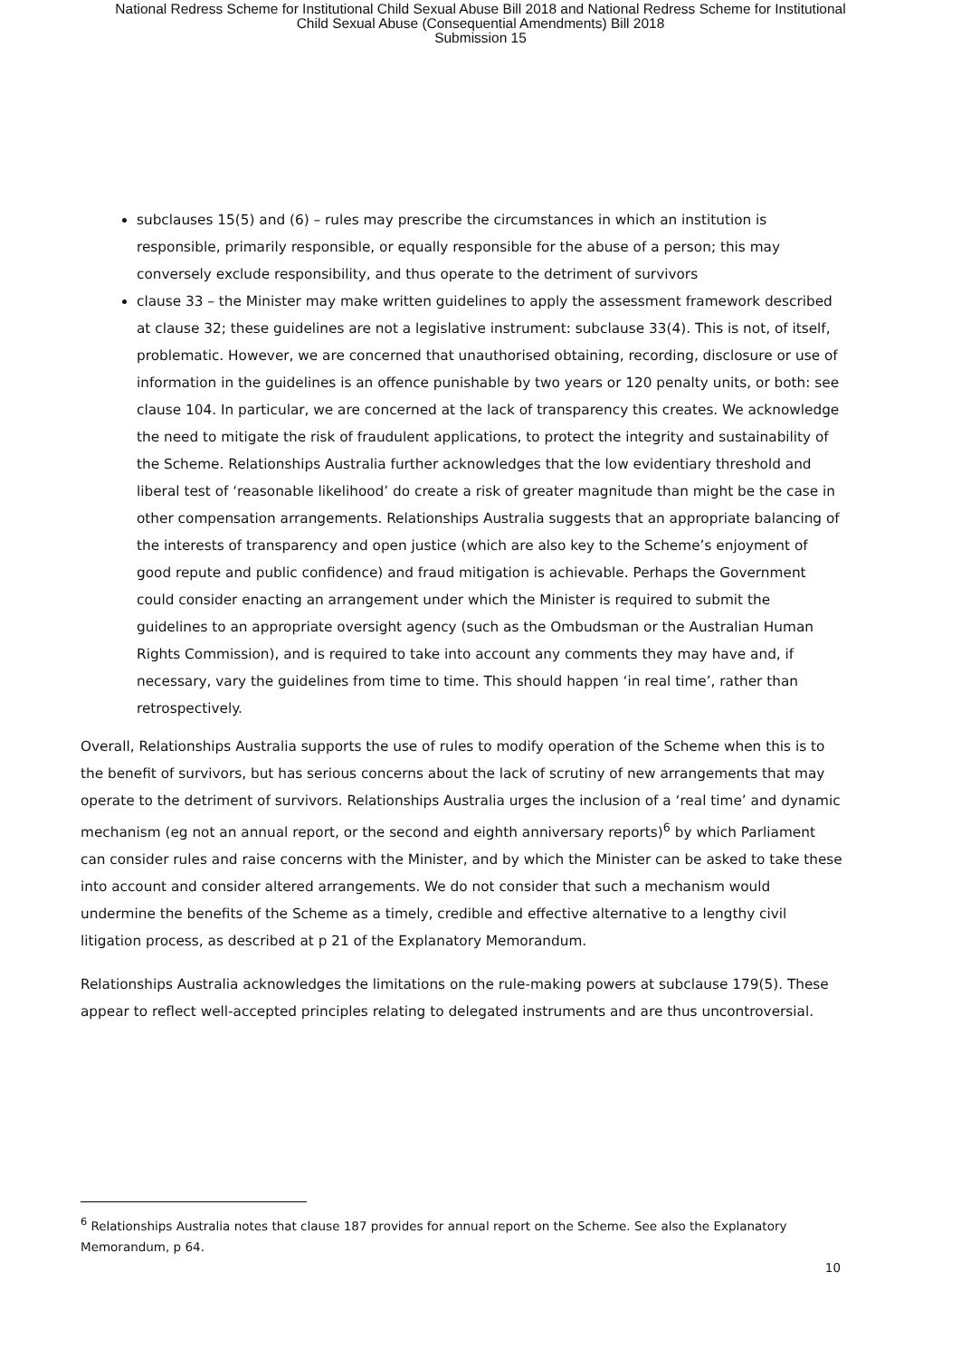National Redress Scheme for Institutional Child Sexual Abuse Bill 2018 and National Redress Scheme for Institutional
Child Sexual Abuse (Consequential Amendments) Bill 2018
Submission 15
subclauses 15(5) and (6) – rules may prescribe the circumstances in which an institution is responsible, primarily responsible, or equally responsible for the abuse of a person; this may conversely exclude responsibility, and thus operate to the detriment of survivors
clause 33 – the Minister may make written guidelines to apply the assessment framework described at clause 32; these guidelines are not a legislative instrument: subclause 33(4). This is not, of itself, problematic. However, we are concerned that unauthorised obtaining, recording, disclosure or use of information in the guidelines is an offence punishable by two years or 120 penalty units, or both: see clause 104. In particular, we are concerned at the lack of transparency this creates. We acknowledge the need to mitigate the risk of fraudulent applications, to protect the integrity and sustainability of the Scheme. Relationships Australia further acknowledges that the low evidentiary threshold and liberal test of ‘reasonable likelihood’ do create a risk of greater magnitude than might be the case in other compensation arrangements. Relationships Australia suggests that an appropriate balancing of the interests of transparency and open justice (which are also key to the Scheme’s enjoyment of good repute and public confidence) and fraud mitigation is achievable. Perhaps the Government could consider enacting an arrangement under which the Minister is required to submit the guidelines to an appropriate oversight agency (such as the Ombudsman or the Australian Human Rights Commission), and is required to take into account any comments they may have and, if necessary, vary the guidelines from time to time. This should happen ‘in real time’, rather than retrospectively.
Overall, Relationships Australia supports the use of rules to modify operation of the Scheme when this is to the benefit of survivors, but has serious concerns about the lack of scrutiny of new arrangements that may operate to the detriment of survivors. Relationships Australia urges the inclusion of a ‘real time’ and dynamic mechanism (eg not an annual report, or the second and eighth anniversary reports)<sup>6</sup> by which Parliament can consider rules and raise concerns with the Minister, and by which the Minister can be asked to take these into account and consider altered arrangements. We do not consider that such a mechanism would undermine the benefits of the Scheme as a timely, credible and effective alternative to a lengthy civil litigation process, as described at p 21 of the Explanatory Memorandum.
Relationships Australia acknowledges the limitations on the rule-making powers at subclause 179(5). These appear to reflect well-accepted principles relating to delegated instruments and are thus uncontroversial.
<sup>6</sup> Relationships Australia notes that clause 187 provides for annual report on the Scheme. See also the Explanatory Memorandum, p 64.
10